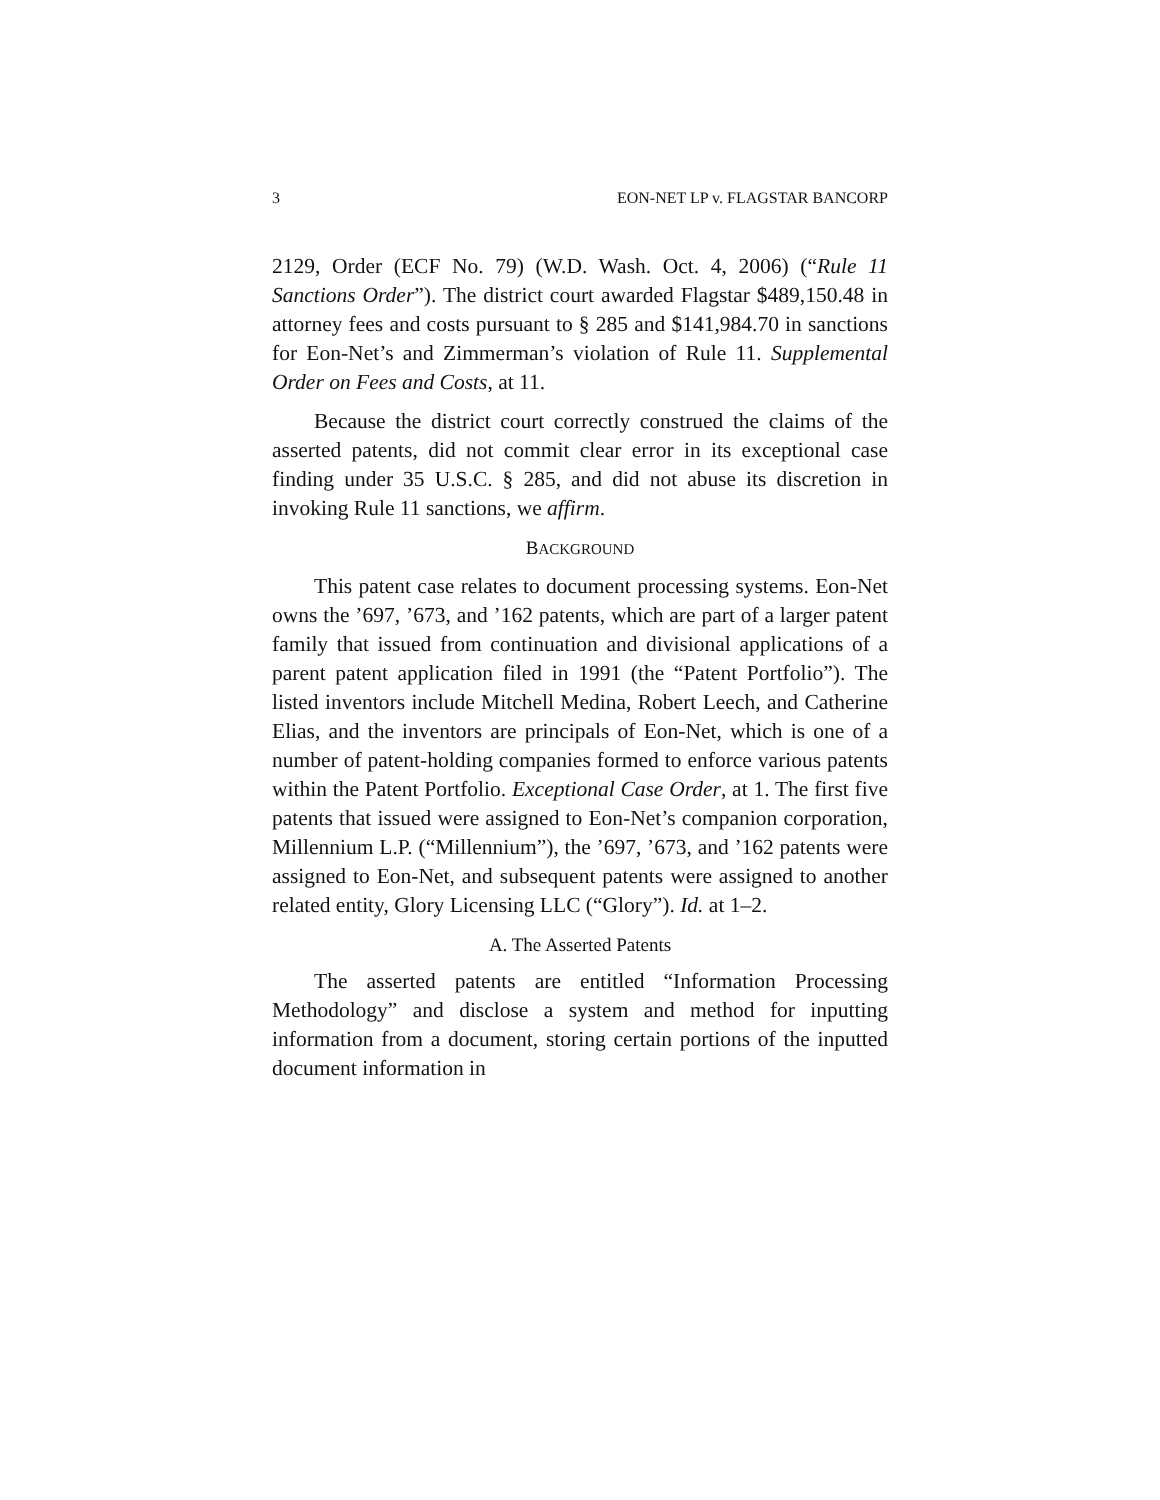3 EON-NET LP v. FLAGSTAR BANCORP
2129, Order (ECF No. 79) (W.D. Wash. Oct. 4, 2006) (“Rule 11 Sanctions Order”). The district court awarded Flagstar $489,150.48 in attorney fees and costs pursuant to § 285 and $141,984.70 in sanctions for Eon-Net’s and Zimmerman’s violation of Rule 11. Supplemental Order on Fees and Costs, at 11.
Because the district court correctly construed the claims of the asserted patents, did not commit clear error in its exceptional case finding under 35 U.S.C. § 285, and did not abuse its discretion in invoking Rule 11 sanctions, we affirm.
BACKGROUND
This patent case relates to document processing systems. Eon-Net owns the ’697, ’673, and ’162 patents, which are part of a larger patent family that issued from continuation and divisional applications of a parent patent application filed in 1991 (the “Patent Portfolio”). The listed inventors include Mitchell Medina, Robert Leech, and Catherine Elias, and the inventors are principals of Eon-Net, which is one of a number of patent-holding companies formed to enforce various patents within the Patent Portfolio. Exceptional Case Order, at 1. The first five patents that issued were assigned to Eon-Net’s companion corporation, Millennium L.P. (“Millennium”), the ’697, ’673, and ’162 patents were assigned to Eon-Net, and subsequent patents were assigned to another related entity, Glory Licensing LLC (“Glory”). Id. at 1–2.
A. The Asserted Patents
The asserted patents are entitled “Information Processing Methodology” and disclose a system and method for inputting information from a document, storing certain portions of the inputted document information in